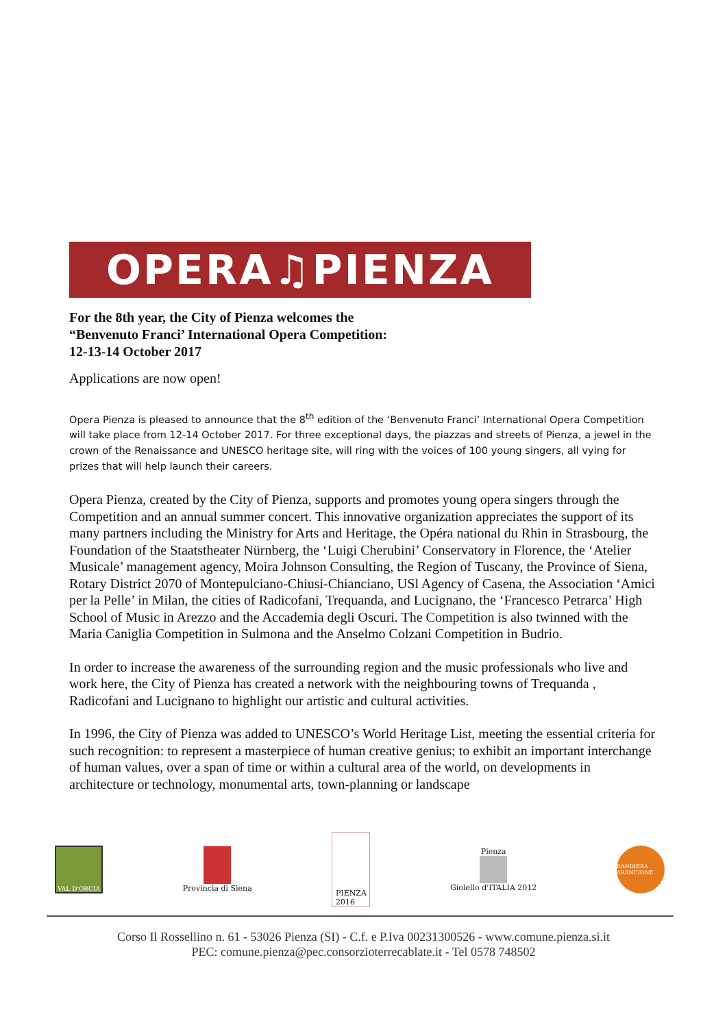OPERA♫PIENZA
For the 8th year, the City of Pienza welcomes the
“Benvenuto Franci’ International Opera Competition:
12-13-14 October 2017
Applications are now open!
Opera Pienza is pleased to announce that the 8<sup>th</sup> edition of the ‘Benvenuto Franci’ International Opera Competition will take place from 12-14 October 2017. For three exceptional days, the piazzas and streets of Pienza, a jewel in the crown of the Renaissance and UNESCO heritage site, will ring with the voices of 100 young singers, all vying for prizes that will help launch their careers.
Opera Pienza, created by the City of Pienza, supports and promotes young opera singers through the Competition and an annual summer concert. This innovative organization appreciates the support of its many partners including the Ministry for Arts and Heritage, the Opéra national du Rhin in Strasbourg, the Foundation of the Staatstheater Nürnberg, the ‘Luigi Cherubini’ Conservatory in Florence, the ‘Atelier Musicale’ management agency, Moira Johnson Consulting, the Region of Tuscany, the Province of Siena, Rotary District 2070 of Montepulciano-Chiusi-Chianciano, USl Agency of Casena, the Association ‘Amici per la Pelle’ in Milan, the cities of Radicofani, Trequanda, and Lucignano, the ‘Francesco Petrarca’ High School of Music in Arezzo and the Accademia degli Oscuri. The Competition is also twinned with the Maria Caniglia Competition in Sulmona and the Anselmo Colzani Competition in Budrio.
In order to increase the awareness of the surrounding region and the music professionals who live and work here, the City of Pienza has created a network with the neighbouring towns of Trequanda , Radicofani and Lucignano to highlight our artistic and cultural activities.
In 1996, the City of Pienza was added to UNESCO’s World Heritage List, meeting the essential criteria for such recognition: to represent a masterpiece of human creative genius; to exhibit an important interchange of human values, over a span of time or within a cultural area of the world, on developments in architecture or technology, monumental arts, town-planning or landscape
VAL D'ORCIA
Provincia di Siena
PIENZA
2016
Pienza
Giolello d'ITALIA 2012
BANDIERA ARANCIONE
Corso Il Rossellino n. 61 - 53026 Pienza (SI) - C.f. e P.Iva 00231300526 - www.comune.pienza.si.it
PEC: comune.pienza@pec.consorzioterrecablate.it - Tel 0578 748502